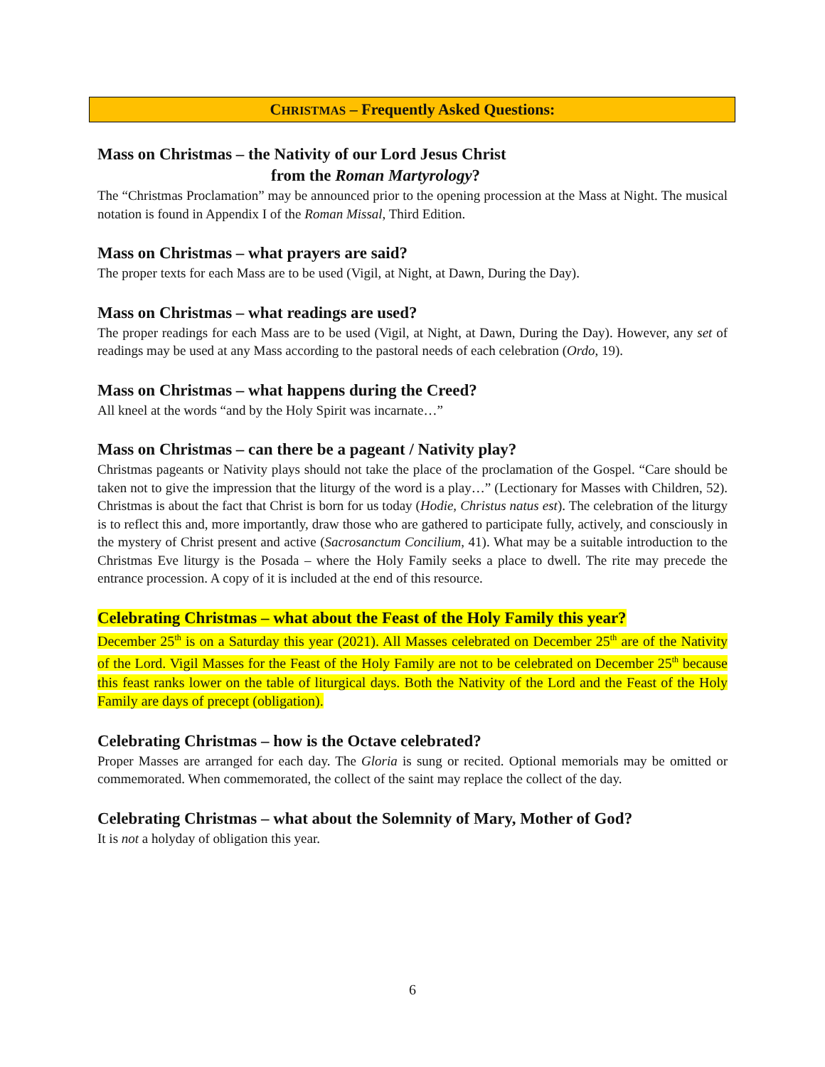CHRISTMAS – Frequently Asked Questions:
Mass on Christmas – the Nativity of our Lord Jesus Christ
from the Roman Martyrology?
The “Christmas Proclamation” may be announced prior to the opening procession at the Mass at Night. The musical notation is found in Appendix I of the Roman Missal, Third Edition.
Mass on Christmas – what prayers are said?
The proper texts for each Mass are to be used (Vigil, at Night, at Dawn, During the Day).
Mass on Christmas – what readings are used?
The proper readings for each Mass are to be used (Vigil, at Night, at Dawn, During the Day). However, any set of readings may be used at any Mass according to the pastoral needs of each celebration (Ordo, 19).
Mass on Christmas – what happens during the Creed?
All kneel at the words “and by the Holy Spirit was incarnate…”
Mass on Christmas – can there be a pageant / Nativity play?
Christmas pageants or Nativity plays should not take the place of the proclamation of the Gospel. “Care should be taken not to give the impression that the liturgy of the word is a play…” (Lectionary for Masses with Children, 52). Christmas is about the fact that Christ is born for us today (Hodie, Christus natus est). The celebration of the liturgy is to reflect this and, more importantly, draw those who are gathered to participate fully, actively, and consciously in the mystery of Christ present and active (Sacrosanctum Concilium, 41). What may be a suitable introduction to the Christmas Eve liturgy is the Posada – where the Holy Family seeks a place to dwell. The rite may precede the entrance procession. A copy of it is included at the end of this resource.
Celebrating Christmas – what about the Feast of the Holy Family this year?
December 25<sup>th</sup> is on a Saturday this year (2021). All Masses celebrated on December 25<sup>th</sup> are of the Nativity of the Lord. Vigil Masses for the Feast of the Holy Family are not to be celebrated on December 25<sup>th</sup> because this feast ranks lower on the table of liturgical days. Both the Nativity of the Lord and the Feast of the Holy Family are days of precept (obligation).
Celebrating Christmas – how is the Octave celebrated?
Proper Masses are arranged for each day. The Gloria is sung or recited. Optional memorials may be omitted or commemorated. When commemorated, the collect of the saint may replace the collect of the day.
Celebrating Christmas – what about the Solemnity of Mary, Mother of God?
It is not a holyday of obligation this year.
6